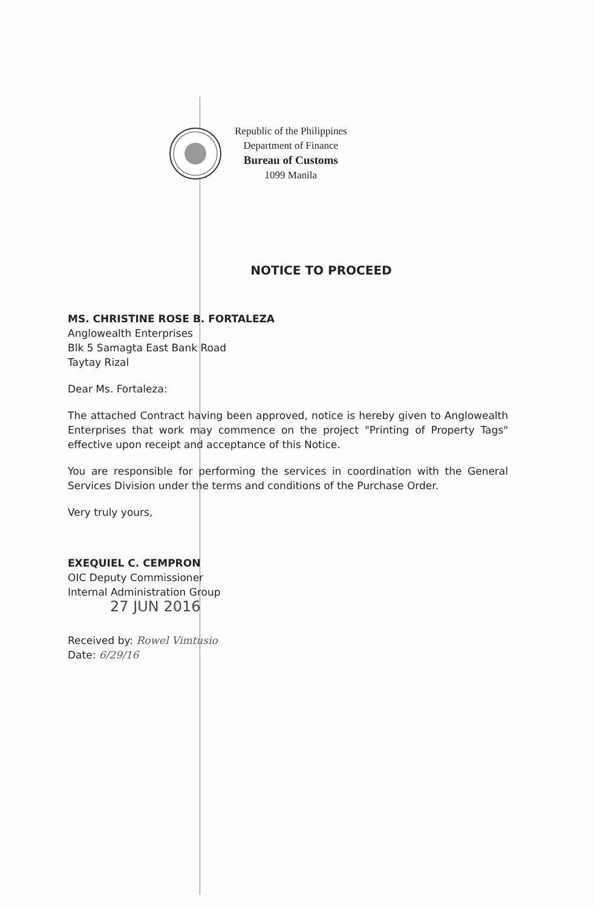Republic of the Philippines
Department of Finance
Bureau of Customs
1099 Manila
NOTICE TO PROCEED
MS. CHRISTINE ROSE B. FORTALEZA
Anglowealth Enterprises
Blk 5 Samagta East Bank Road
Taytay Rizal
Dear Ms. Fortaleza:
The attached Contract having been approved, notice is hereby given to Anglowealth Enterprises that work may commence on the project "Printing of Property Tags" effective upon receipt and acceptance of this Notice.
You are responsible for performing the services in coordination with the General Services Division under the terms and conditions of the Purchase Order.
Very truly yours,
EXEQUIEL C. CEMPRON
OIC Deputy Commissioner
Internal Administration Group
27 JUN 2016
Received by: Rowel Vimtusio
Date: 6/29/16